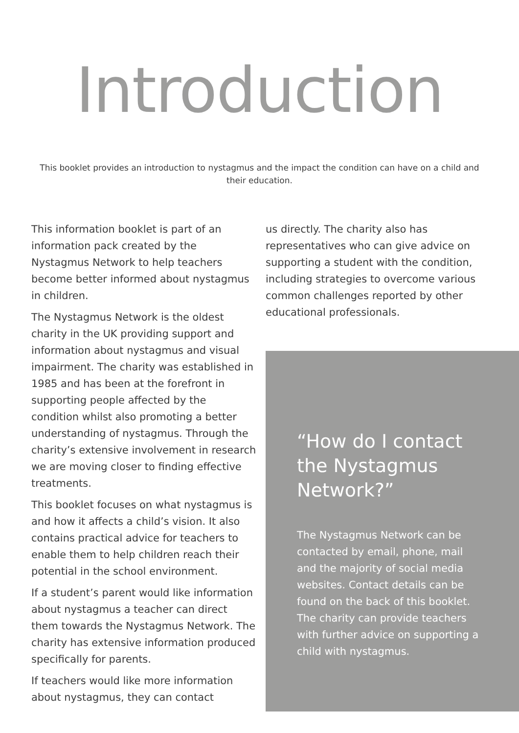Introduction
This booklet provides an introduction to nystagmus and the impact the condition can have on a child and their education.
This information booklet is part of an information pack created by the Nystagmus Network to help teachers become better informed about nystagmus in children.
The Nystagmus Network is the oldest charity in the UK providing support and information about nystagmus and visual impairment. The charity was established in 1985 and has been at the forefront in supporting people affected by the condition whilst also promoting a better understanding of nystagmus. Through the charity’s extensive involvement in research we are moving closer to finding effective treatments.
This booklet focuses on what nystagmus is and how it affects a child’s vision. It also contains practical advice for teachers to enable them to help children reach their potential in the school environment.
If a student’s parent would like information about nystagmus a teacher can direct them towards the Nystagmus Network. The charity has extensive information produced specifically for parents.
If teachers would like more information about nystagmus, they can contact
us directly. The charity also has representatives who can give advice on supporting a student with the condition, including strategies to overcome various common challenges reported by other educational professionals.
“How do I contact the Nystagmus Network?”
The Nystagmus Network can be contacted by email, phone, mail and the majority of social media websites. Contact details can be found on the back of this booklet. The charity can provide teachers with further advice on supporting a child with nystagmus.